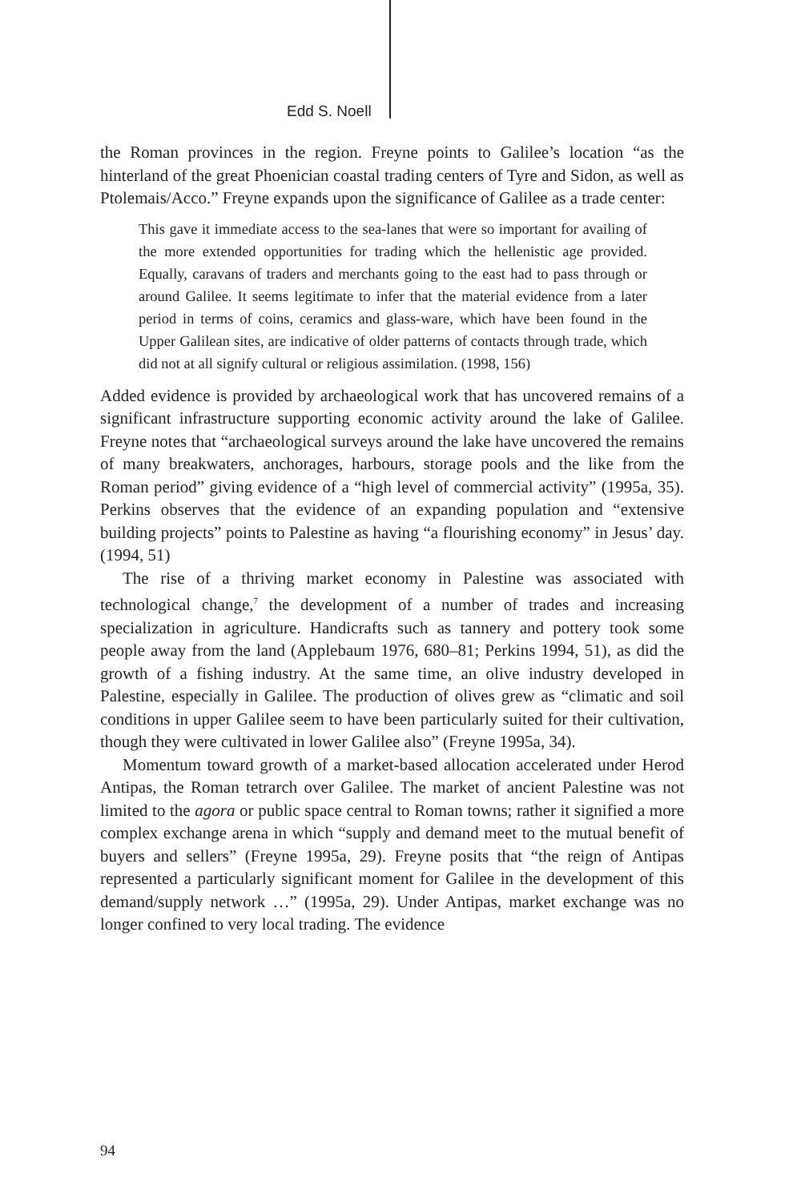Edd S. Noell
the Roman provinces in the region. Freyne points to Galilee’s location “as the hinterland of the great Phoenician coastal trading centers of Tyre and Sidon, as well as Ptolemais/Acco.” Freyne expands upon the significance of Galilee as a trade center:
This gave it immediate access to the sea-lanes that were so important for availing of the more extended opportunities for trading which the hellenistic age provided. Equally, caravans of traders and merchants going to the east had to pass through or around Galilee. It seems legitimate to infer that the material evidence from a later period in terms of coins, ceramics and glass-ware, which have been found in the Upper Galilean sites, are indicative of older patterns of contacts through trade, which did not at all signify cultural or religious assimilation. (1998, 156)
Added evidence is provided by archaeological work that has uncovered remains of a significant infrastructure supporting economic activity around the lake of Galilee. Freyne notes that “archaeological surveys around the lake have uncovered the remains of many breakwaters, anchorages, harbours, storage pools and the like from the Roman period” giving evidence of a “high level of commercial activity” (1995a, 35). Perkins observes that the evidence of an expanding population and “extensive building projects” points to Palestine as having “a flourishing economy” in Jesus’ day. (1994, 51)
The rise of a thriving market economy in Palestine was associated with technological change,<sup>7</sup> the development of a number of trades and increasing specialization in agriculture. Handicrafts such as tannery and pottery took some people away from the land (Applebaum 1976, 680–81; Perkins 1994, 51), as did the growth of a fishing industry. At the same time, an olive industry developed in Palestine, especially in Galilee. The production of olives grew as “climatic and soil conditions in upper Galilee seem to have been particularly suited for their cultivation, though they were cultivated in lower Galilee also” (Freyne 1995a, 34).
Momentum toward growth of a market-based allocation accelerated under Herod Antipas, the Roman tetrarch over Galilee. The market of ancient Palestine was not limited to the agora or public space central to Roman towns; rather it signified a more complex exchange arena in which “supply and demand meet to the mutual benefit of buyers and sellers” (Freyne 1995a, 29). Freyne posits that “the reign of Antipas represented a particularly significant moment for Galilee in the development of this demand/supply network …” (1995a, 29). Under Antipas, market exchange was no longer confined to very local trading. The evidence
94